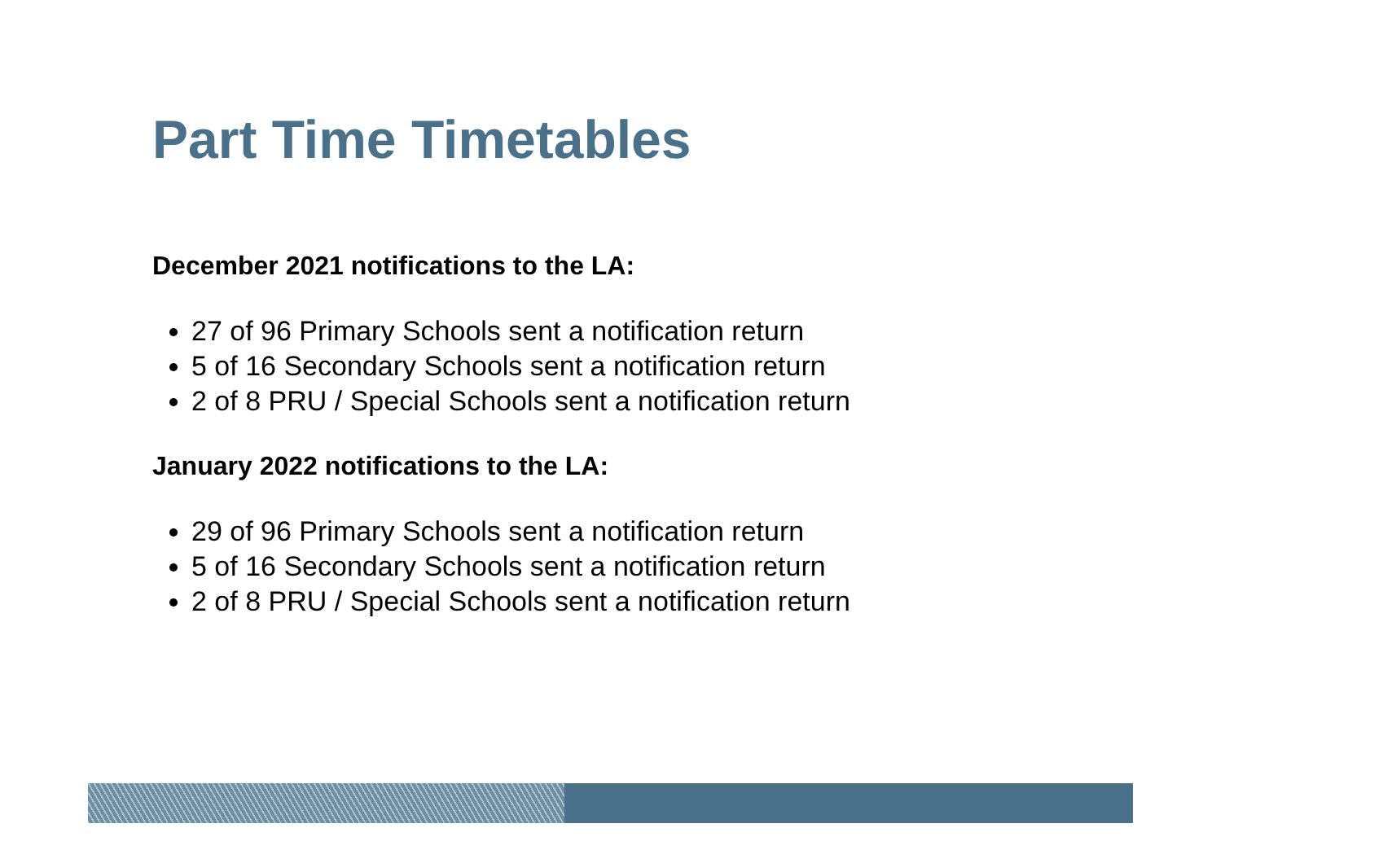Part Time Timetables
December 2021 notifications to the LA:
27 of 96 Primary Schools sent a notification return
5 of 16 Secondary Schools sent a notification return
2 of 8 PRU / Special Schools sent a notification return
January 2022 notifications to the LA:
29 of 96 Primary Schools sent a notification return
5 of 16 Secondary Schools sent a notification return
2 of 8 PRU / Special Schools sent a notification return